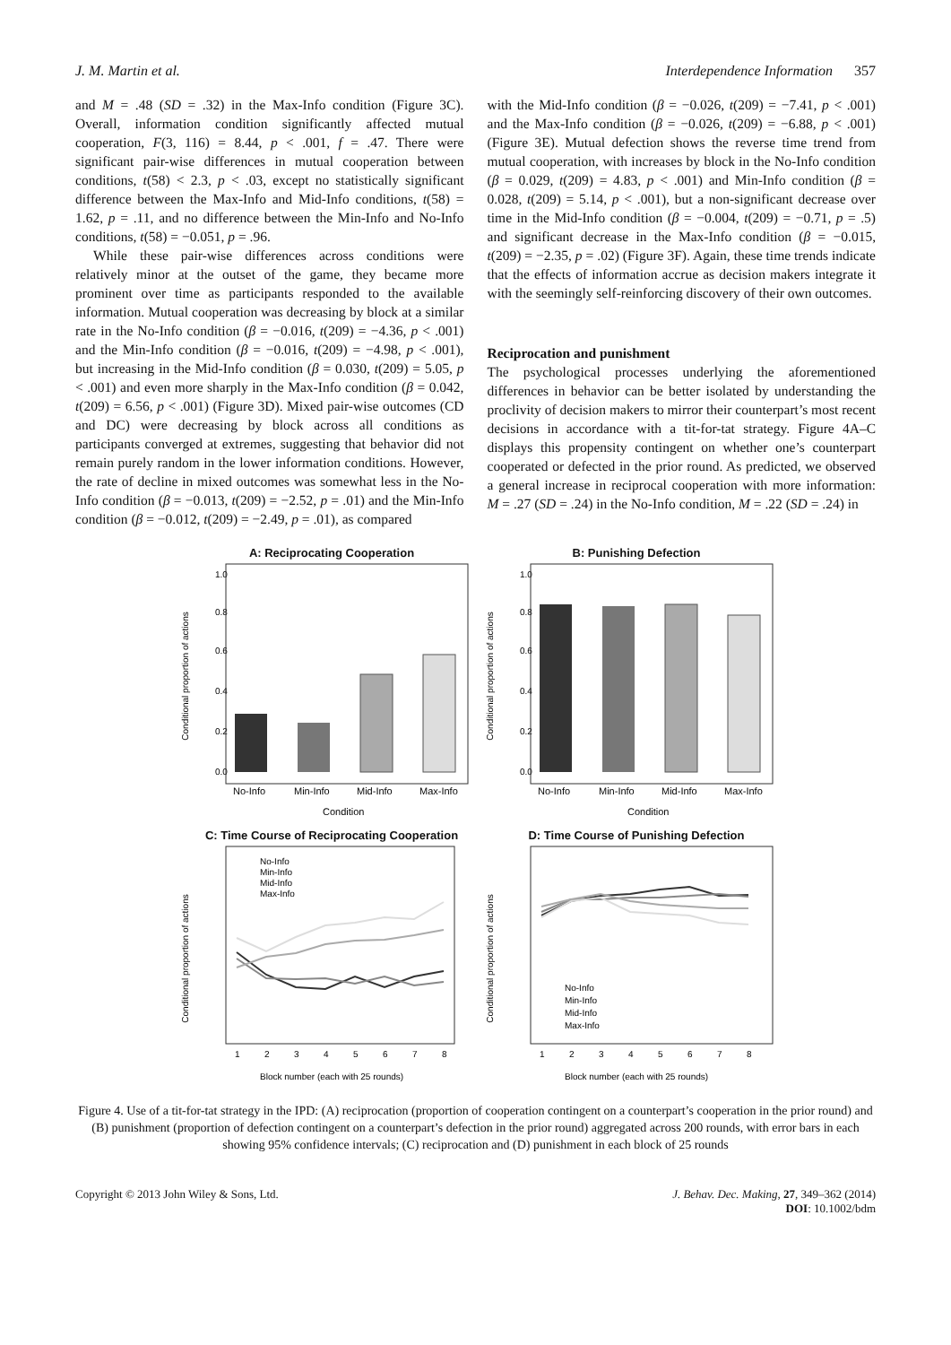J. M. Martin et al. Interdependence Information 357
and M = .48 (SD = .32) in the Max-Info condition (Figure 3C). Overall, information condition significantly affected mutual cooperation, F(3, 116) = 8.44, p < .001, f = .47. There were significant pair-wise differences in mutual cooperation between conditions, t(58) < 2.3, p < .03, except no statistically significant difference between the Max-Info and Mid-Info conditions, t(58) = 1.62, p = .11, and no difference between the Min-Info and No-Info conditions, t(58) = −0.051, p = .96.
While these pair-wise differences across conditions were relatively minor at the outset of the game, they became more prominent over time as participants responded to the available information. Mutual cooperation was decreasing by block at a similar rate in the No-Info condition (β = −0.016, t(209) = −4.36, p < .001) and the Min-Info condition (β = −0.016, t(209) = −4.98, p < .001), but increasing in the Mid-Info condition (β = 0.030, t(209) = 5.05, p < .001) and even more sharply in the Max-Info condition (β = 0.042, t(209) = 6.56, p < .001) (Figure 3D). Mixed pair-wise outcomes (CD and DC) were decreasing by block across all conditions as participants converged at extremes, suggesting that behavior did not remain purely random in the lower information conditions. However, the rate of decline in mixed outcomes was somewhat less in the No-Info condition (β = −0.013, t(209) = −2.52, p = .01) and the Min-Info condition (β = −0.012, t(209) = −2.49, p = .01), as compared
with the Mid-Info condition (β = −0.026, t(209) = −7.41, p < .001) and the Max-Info condition (β = −0.026, t(209) = −6.88, p < .001) (Figure 3E). Mutual defection shows the reverse time trend from mutual cooperation, with increases by block in the No-Info condition (β = 0.029, t(209) = 4.83, p < .001) and Min-Info condition (β = 0.028, t(209) = 5.14, p < .001), but a non-significant decrease over time in the Mid-Info condition (β = −0.004, t(209) = −0.71, p = .5) and significant decrease in the Max-Info condition (β = −0.015, t(209) = −2.35, p = .02) (Figure 3F). Again, these time trends indicate that the effects of information accrue as decision makers integrate it with the seemingly self-reinforcing discovery of their own outcomes.
Reciprocation and punishment
The psychological processes underlying the aforementioned differences in behavior can be better isolated by understanding the proclivity of decision makers to mirror their counterpart’s most recent decisions in accordance with a tit-for-tat strategy. Figure 4A–C displays this propensity contingent on whether one’s counterpart cooperated or defected in the prior round. As predicted, we observed a general increase in reciprocal cooperation with more information: M = .27 (SD = .24) in the No-Info condition, M = .22 (SD = .24) in
A: Reciprocating Cooperation
Conditional proportion of actions
0.0
0.2
0.4
0.6
0.8
1.0
No-Info
Min-Info
Mid-Info
Max-Info
Condition
B: Punishing Defection
Conditional proportion of actions
0.0
0.2
0.4
0.6
0.8
1.0
No-Info
Min-Info
Mid-Info
Max-Info
Condition
C: Time Course of Reciprocating Cooperation
Conditional proportion of actions
1
2
3
4
5
6
7
8
Block number (each with 25 rounds)
No-Info
Min-Info
Mid-Info
Max-Info
D: Time Course of Punishing Defection
Conditional proportion of actions
1
2
3
4
5
6
7
8
Block number (each with 25 rounds)
No-Info
Min-Info
Mid-Info
Max-Info
Figure 4. Use of a tit-for-tat strategy in the IPD: (A) reciprocation (proportion of cooperation contingent on a counterpart’s cooperation in the prior round) and (B) punishment (proportion of defection contingent on a counterpart’s defection in the prior round) aggregated across 200 rounds, with error bars in each showing 95% confidence intervals; (C) reciprocation and (D) punishment in each block of 25 rounds
Copyright © 2013 John Wiley & Sons, Ltd. J. Behav. Dec. Making, 27, 349–362 (2014)
DOI: 10.1002/bdm